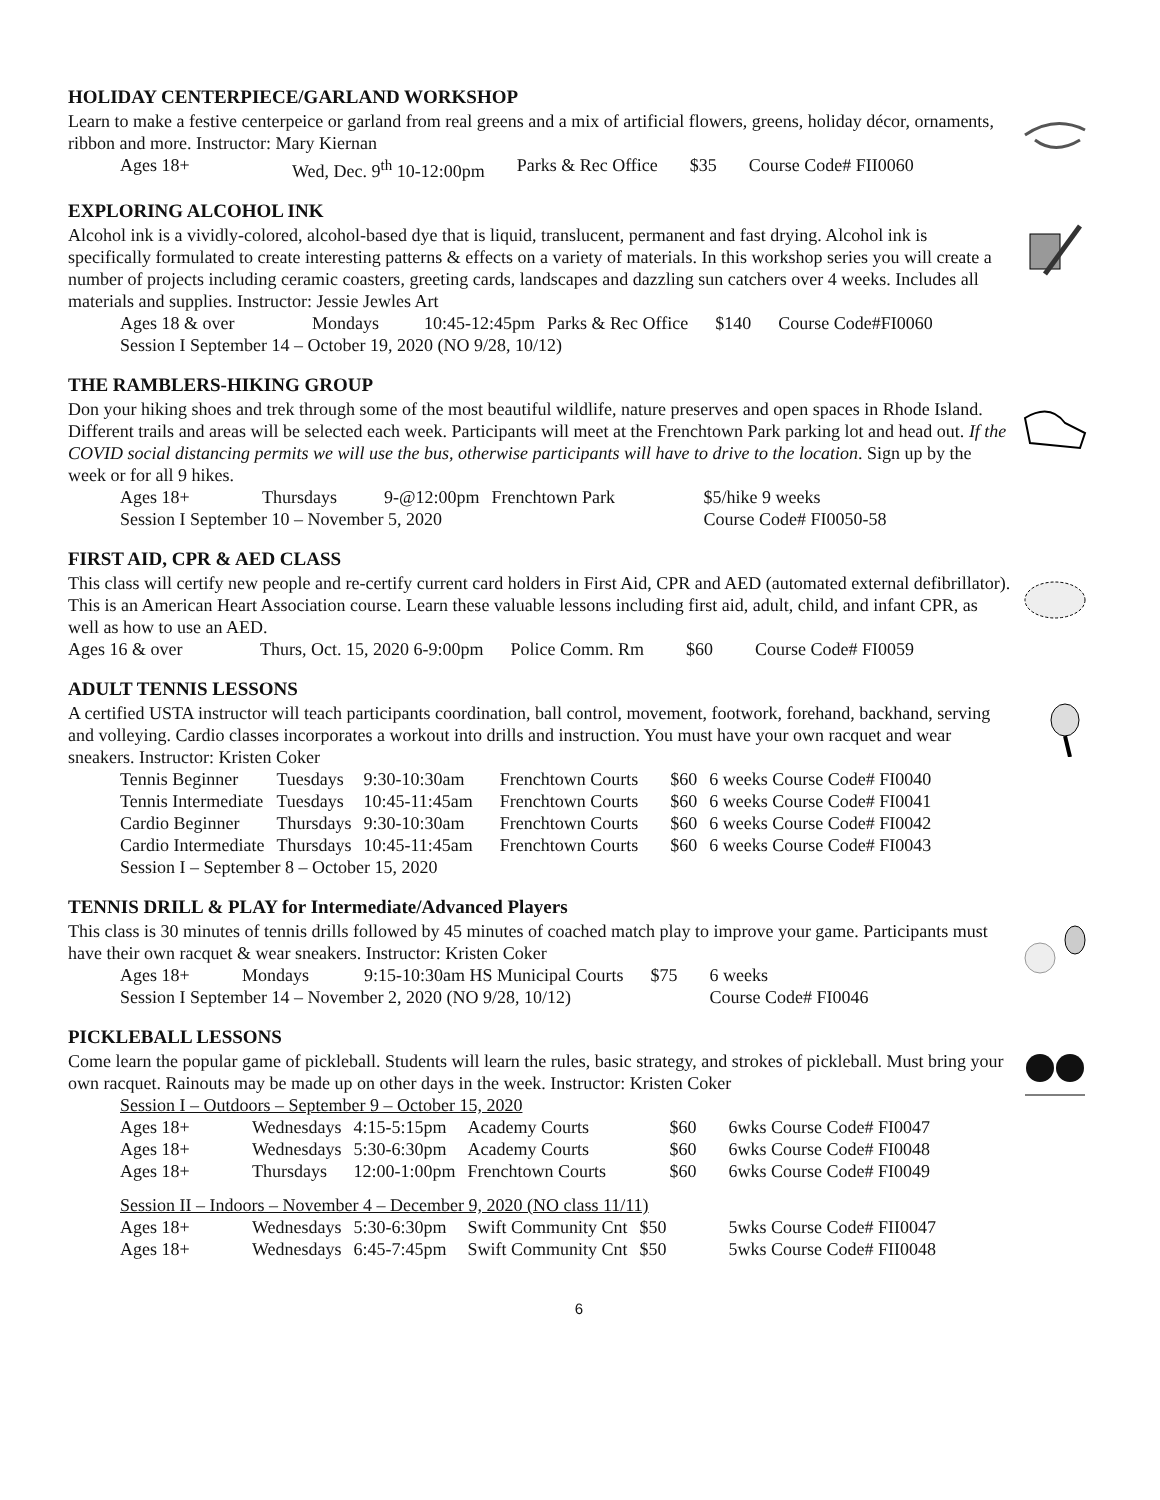HOLIDAY CENTERPIECE/GARLAND WORKSHOP
Learn to make a festive centerpeice or garland from real greens and a mix of artificial flowers, greens, holiday décor, ornaments, ribbon and more. Instructor: Mary Kiernan
| Ages 18+ | Wed, Dec. 9<sup>th</sup> 10-12:00pm | Parks & Rec Office | $35 | Course Code# FII0060 |
EXPLORING ALCOHOL INK
Alcohol ink is a vividly-colored, alcohol-based dye that is liquid, translucent, permanent and fast drying. Alcohol ink is specifically formulated to create interesting patterns & effects on a variety of materials. In this workshop series you will create a number of projects including ceramic coasters, greeting cards, landscapes and dazzling sun catchers over 4 weeks. Includes all materials and supplies. Instructor: Jessie Jewles Art
| Ages 18 & over | Mondays | 10:45-12:45pm | Parks & Rec Office | $140 | Course Code#FI0060 |
| Session I September 14 – October 19, 2020 (NO 9/28, 10/12) | | | | | |
THE RAMBLERS-HIKING GROUP
Don your hiking shoes and trek through some of the most beautiful wildlife, nature preserves and open spaces in Rhode Island. Different trails and areas will be selected each week. Participants will meet at the Frenchtown Park parking lot and head out. If the COVID social distancing permits we will use the bus, otherwise participants will have to drive to the location. Sign up by the week or for all 9 hikes.
| Ages 18+ | Thursdays | 9-@12:00pm | Frenchtown Park | $5/hike 9 weeks |
| Session I September 10 – November 5, 2020 | | | | Course Code# FI0050-58 |
FIRST AID, CPR & AED CLASS
This class will certify new people and re-certify current card holders in First Aid, CPR and AED (automated external defibrillator). This is an American Heart Association course. Learn these valuable lessons including first aid, adult, child, and infant CPR, as well as how to use an AED.
| Ages 16 & over | Thurs, Oct. 15, 2020 6-9:00pm | Police Comm. Rm | $60 | Course Code# FI0059 |
ADULT TENNIS LESSONS
A certified USTA instructor will teach participants coordination, ball control, movement, footwork, forehand, backhand, serving and volleying. Cardio classes incorporates a workout into drills and instruction. You must have your own racquet and wear sneakers. Instructor: Kristen Coker
| Tennis Beginner | Tuesdays | 9:30-10:30am | Frenchtown Courts | $60 | 6 weeks Course Code# FI0040 |
| Tennis Intermediate | Tuesdays | 10:45-11:45am | Frenchtown Courts | $60 | 6 weeks Course Code# FI0041 |
| Cardio Beginner | Thursdays | 9:30-10:30am | Frenchtown Courts | $60 | 6 weeks Course Code# FI0042 |
| Cardio Intermediate | Thursdays | 10:45-11:45am | Frenchtown Courts | $60 | 6 weeks Course Code# FI0043 |
| Session I – September 8 – October 15, 2020 | | | | | |
TENNIS DRILL & PLAY for Intermediate/Advanced Players
This class is 30 minutes of tennis drills followed by 45 minutes of coached match play to improve your game. Participants must have their own racquet & wear sneakers. Instructor: Kristen Coker
| Ages 18+ | Mondays | 9:15-10:30am HS Municipal Courts | $75 | 6 weeks |
| Session I September 14 – November 2, 2020 (NO 9/28, 10/12) | | | | Course Code# FI0046 |
PICKLEBALL LESSONS
Come learn the popular game of pickleball. Students will learn the rules, basic strategy, and strokes of pickleball. Must bring your own racquet. Rainouts may be made up on other days in the week. Instructor: Kristen Coker
| Session I – Outdoors – September 9 – October 15, 2020 | | | | | |
| Ages 18+ | Wednesdays | 4:15-5:15pm | Academy Courts | $60 | 6wks Course Code# FI0047 |
| Ages 18+ | Wednesdays | 5:30-6:30pm | Academy Courts | $60 | 6wks Course Code# FI0048 |
| Ages 18+ | Thursdays | 12:00-1:00pm | Frenchtown Courts | $60 | 6wks Course Code# FI0049 |
| Session II – Indoors – November 4 – December 9, 2020 (NO class 11/11) | | | | | |
| Ages 18+ | Wednesdays | 5:30-6:30pm | Swift Community Cnt | $50 | 5wks Course Code# FII0047 |
| Ages 18+ | Wednesdays | 6:45-7:45pm | Swift Community Cnt | $50 | 5wks Course Code# FII0048 |
6